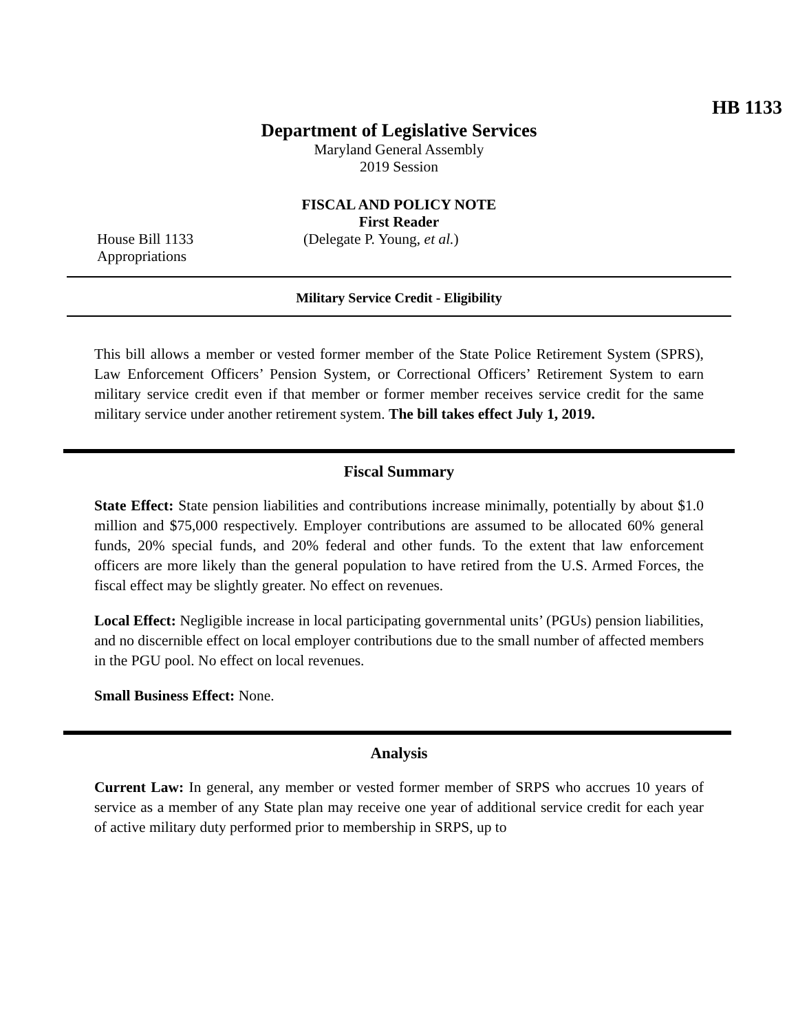HB 1133
Department of Legislative Services
Maryland General Assembly
2019 Session
FISCAL AND POLICY NOTE
First Reader
House Bill 1133 (Delegate P. Young, et al.)
Appropriations
Military Service Credit - Eligibility
This bill allows a member or vested former member of the State Police Retirement System (SPRS), Law Enforcement Officers’ Pension System, or Correctional Officers’ Retirement System to earn military service credit even if that member or former member receives service credit for the same military service under another retirement system. The bill takes effect July 1, 2019.
Fiscal Summary
State Effect: State pension liabilities and contributions increase minimally, potentially by about $1.0 million and $75,000 respectively. Employer contributions are assumed to be allocated 60% general funds, 20% special funds, and 20% federal and other funds. To the extent that law enforcement officers are more likely than the general population to have retired from the U.S. Armed Forces, the fiscal effect may be slightly greater. No effect on revenues.
Local Effect: Negligible increase in local participating governmental units’ (PGUs) pension liabilities, and no discernible effect on local employer contributions due to the small number of affected members in the PGU pool. No effect on local revenues.
Small Business Effect: None.
Analysis
Current Law: In general, any member or vested former member of SRPS who accrues 10 years of service as a member of any State plan may receive one year of additional service credit for each year of active military duty performed prior to membership in SRPS, up to